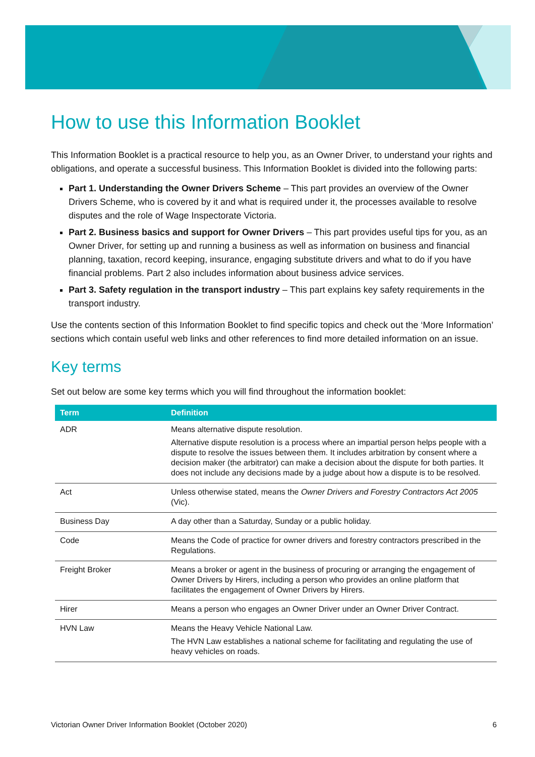How to use this Information Booklet
This Information Booklet is a practical resource to help you, as an Owner Driver, to understand your rights and obligations, and operate a successful business. This Information Booklet is divided into the following parts:
Part 1. Understanding the Owner Drivers Scheme – This part provides an overview of the Owner Drivers Scheme, who is covered by it and what is required under it, the processes available to resolve disputes and the role of Wage Inspectorate Victoria.
Part 2. Business basics and support for Owner Drivers – This part provides useful tips for you, as an Owner Driver, for setting up and running a business as well as information on business and financial planning, taxation, record keeping, insurance, engaging substitute drivers and what to do if you have financial problems. Part 2 also includes information about business advice services.
Part 3. Safety regulation in the transport industry – This part explains key safety requirements in the transport industry.
Use the contents section of this Information Booklet to find specific topics and check out the ‘More Information’ sections which contain useful web links and other references to find more detailed information on an issue.
Key terms
Set out below are some key terms which you will find throughout the information booklet:
| Term | Definition |
| --- | --- |
| ADR | Means alternative dispute resolution. Alternative dispute resolution is a process where an impartial person helps people with a dispute to resolve the issues between them. It includes arbitration by consent where a decision maker (the arbitrator) can make a decision about the dispute for both parties. It does not include any decisions made by a judge about how a dispute is to be resolved. |
| Act | Unless otherwise stated, means the Owner Drivers and Forestry Contractors Act 2005 (Vic). |
| Business Day | A day other than a Saturday, Sunday or a public holiday. |
| Code | Means the Code of practice for owner drivers and forestry contractors prescribed in the Regulations. |
| Freight Broker | Means a broker or agent in the business of procuring or arranging the engagement of Owner Drivers by Hirers, including a person who provides an online platform that facilitates the engagement of Owner Drivers by Hirers. |
| Hirer | Means a person who engages an Owner Driver under an Owner Driver Contract. |
| HVN Law | Means the Heavy Vehicle National Law. The HVN Law establishes a national scheme for facilitating and regulating the use of heavy vehicles on roads. |
Victorian Owner Driver Information Booklet (October 2020) 6